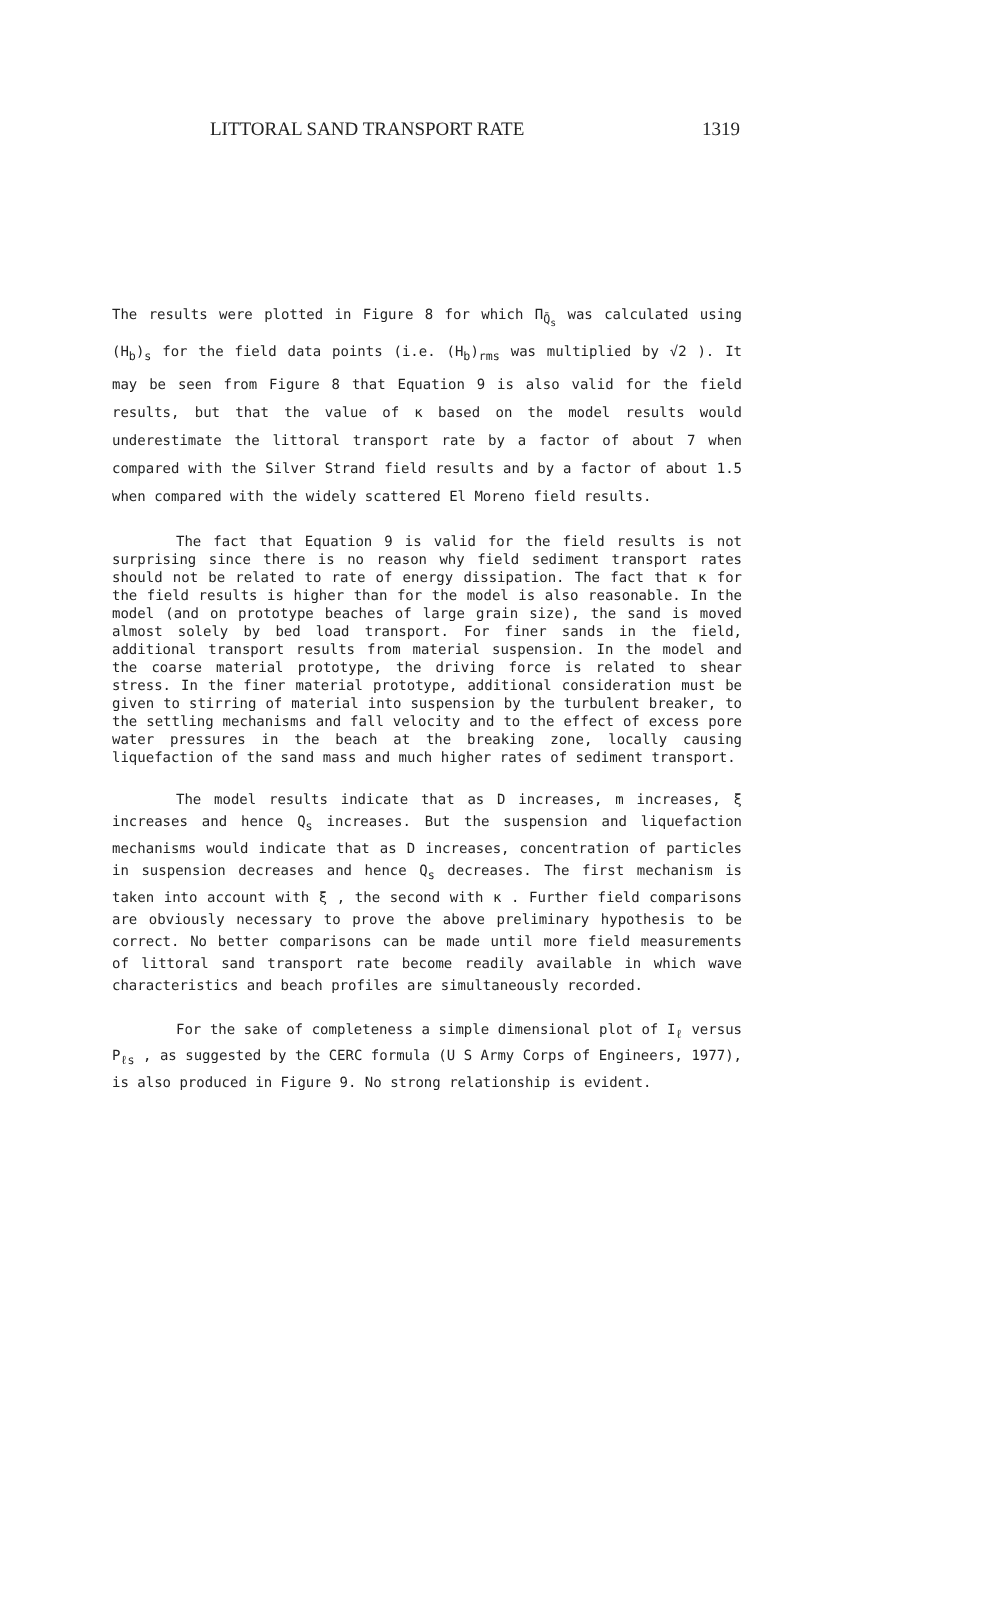LITTORAL SAND TRANSPORT RATE 1319
The results were plotted in Figure 8 for which Π<sub>Q̄<sub>s</sub></sub> was calculated using (H<sub>b</sub>)<sub>s</sub> for the field data points (i.e. (H<sub>b</sub>)<sub>rms</sub> was multiplied by √2 ). It may be seen from Figure 8 that Equation 9 is also valid for the field results, but that the value of κ based on the model results would underestimate the littoral transport rate by a factor of about 7 when compared with the Silver Strand field results and by a factor of about 1.5 when compared with the widely scattered El Moreno field results.
The fact that Equation 9 is valid for the field results is not surprising since there is no reason why field sediment transport rates should not be related to rate of energy dissipation. The fact that κ for the field results is higher than for the model is also reasonable. In the model (and on prototype beaches of large grain size), the sand is moved almost solely by bed load transport. For finer sands in the field, additional transport results from material suspension. In the model and the coarse material prototype, the driving force is related to shear stress. In the finer material prototype, additional consideration must be given to stirring of material into suspension by the turbulent breaker, to the settling mechanisms and fall velocity and to the effect of excess pore water pressures in the beach at the breaking zone, locally causing liquefaction of the sand mass and much higher rates of sediment transport.
The model results indicate that as D increases, m increases, ξ increases and hence Q<sub>s</sub> increases. But the suspension and liquefaction mechanisms would indicate that as D increases, concentration of particles in suspension decreases and hence Q<sub>s</sub> decreases. The first mechanism is taken into account with ξ , the second with κ . Further field comparisons are obviously necessary to prove the above preliminary hypothesis to be correct. No better comparisons can be made until more field measurements of littoral sand transport rate become readily available in which wave characteristics and beach profiles are simultaneously recorded.
For the sake of completeness a simple dimensional plot of I<sub>ℓ</sub> versus P<sub>ℓs</sub> , as suggested by the CERC formula (U S Army Corps of Engineers, 1977), is also produced in Figure 9. No strong relationship is evident.